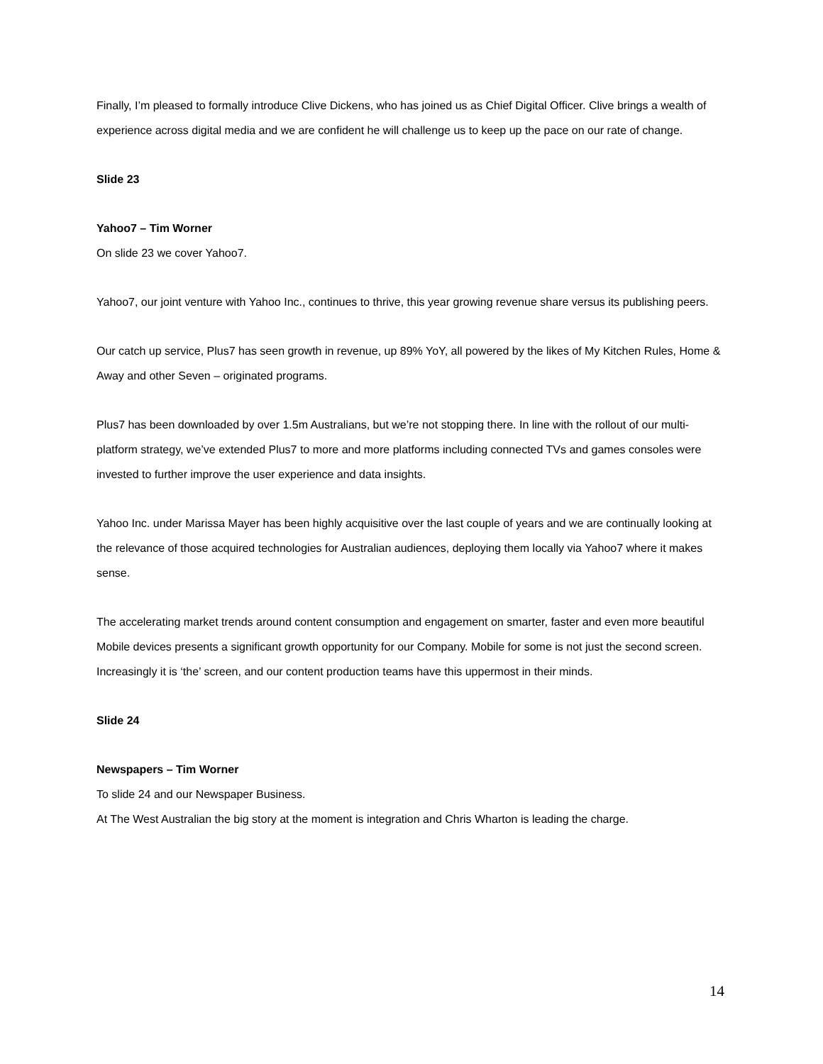Finally, I’m pleased to formally introduce Clive Dickens, who has joined us as Chief Digital Officer. Clive brings a wealth of experience across digital media and we are confident he will challenge us to keep up the pace on our rate of change.
Slide 23
Yahoo7 – Tim Worner
On slide 23 we cover Yahoo7.
Yahoo7, our joint venture with Yahoo Inc., continues to thrive, this year growing revenue share versus its publishing peers.
Our catch up service, Plus7 has seen growth in revenue, up 89% YoY, all powered by the likes of My Kitchen Rules, Home & Away and other Seven – originated programs.
Plus7 has been downloaded by over 1.5m Australians, but we’re not stopping there. In line with the rollout of our multi-platform strategy, we’ve extended Plus7 to more and more platforms including connected TVs and games consoles were invested to further improve the user experience and data insights.
Yahoo Inc. under Marissa Mayer has been highly acquisitive over the last couple of years and we are continually looking at the relevance of those acquired technologies for Australian audiences, deploying them locally via Yahoo7 where it makes sense.
The accelerating market trends around content consumption and engagement on smarter, faster and even more beautiful Mobile devices presents a significant growth opportunity for our Company. Mobile for some is not just the second screen. Increasingly it is ‘the’ screen, and our content production teams have this uppermost in their minds.
Slide 24
Newspapers – Tim Worner
To slide 24 and our Newspaper Business.
At The West Australian the big story at the moment is integration and Chris Wharton is leading the charge.
14